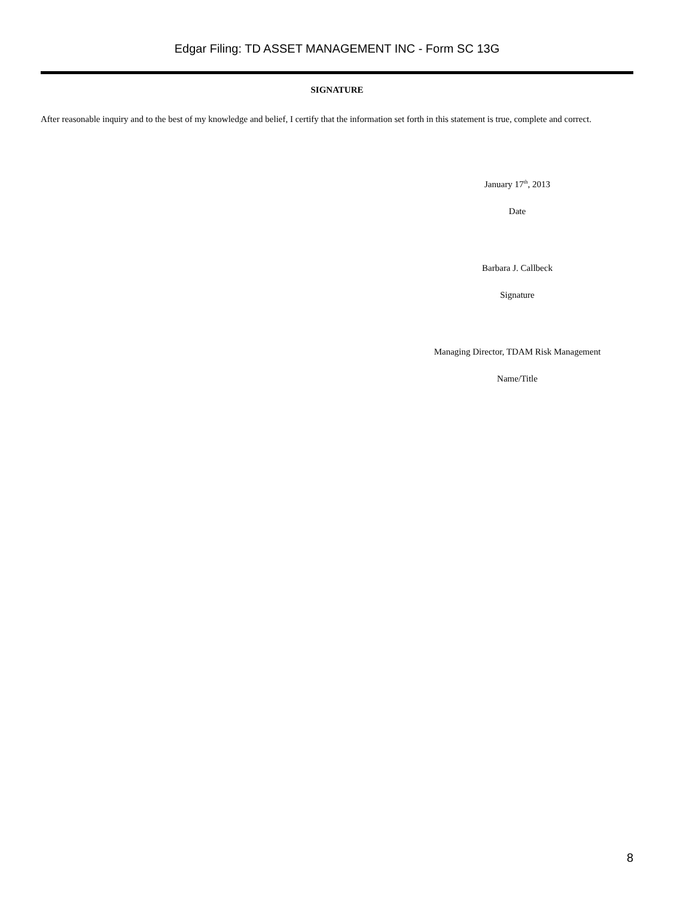Edgar Filing: TD ASSET MANAGEMENT INC - Form SC 13G
SIGNATURE
After reasonable inquiry and to the best of my knowledge and belief, I certify that the information set forth in this statement is true, complete and correct.
January 17<sup>th</sup>, 2013
Date
Barbara J. Callbeck
Signature
Managing Director, TDAM Risk Management
Name/Title
8